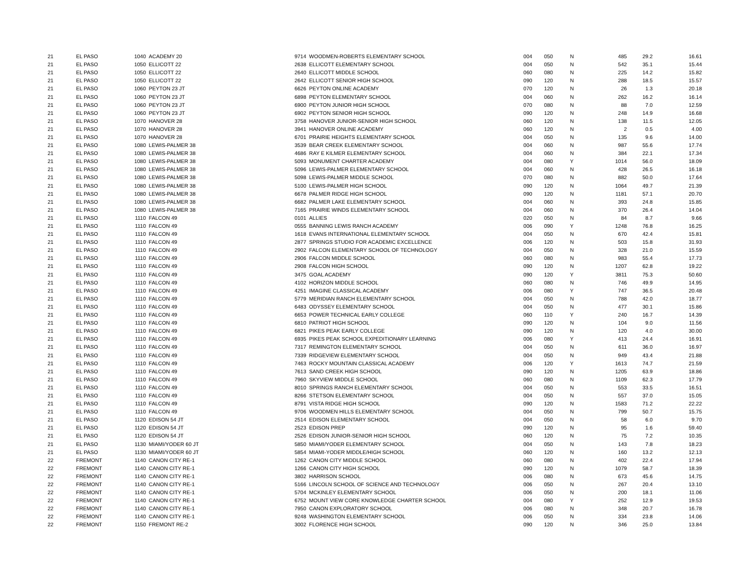| 21 | EL PASO | 1040 | ACADEMY 20 | 9714 | WOODMEN-ROBERTS ELEMENTARY SCHOOL | 004 | 050 | N | 485 | 29.2 | 16.61 |
| 21 | EL PASO | 1050 | ELLICOTT 22 | 2638 | ELLICOTT ELEMENTARY SCHOOL | 004 | 050 | N | 542 | 35.1 | 15.44 |
| 21 | EL PASO | 1050 | ELLICOTT 22 | 2640 | ELLICOTT MIDDLE SCHOOL | 060 | 080 | N | 225 | 14.2 | 15.82 |
| 21 | EL PASO | 1050 | ELLICOTT 22 | 2642 | ELLICOTT SENIOR HIGH SCHOOL | 090 | 120 | N | 288 | 18.5 | 15.57 |
| 21 | EL PASO | 1060 | PEYTON 23 JT | 6626 | PEYTON ONLINE ACADEMY | 070 | 120 | N | 26 | 1.3 | 20.18 |
| 21 | EL PASO | 1060 | PEYTON 23 JT | 6898 | PEYTON ELEMENTARY SCHOOL | 004 | 060 | N | 262 | 16.2 | 16.14 |
| 21 | EL PASO | 1060 | PEYTON 23 JT | 6900 | PEYTON JUNIOR HIGH SCHOOL | 070 | 080 | N | 88 | 7.0 | 12.59 |
| 21 | EL PASO | 1060 | PEYTON 23 JT | 6902 | PEYTON SENIOR HIGH SCHOOL | 090 | 120 | N | 248 | 14.9 | 16.68 |
| 21 | EL PASO | 1070 | HANOVER 28 | 3758 | HANOVER JUNIOR-SENIOR HIGH SCHOOL | 060 | 120 | N | 138 | 11.5 | 12.05 |
| 21 | EL PASO | 1070 | HANOVER 28 | 3941 | HANOVER ONLINE ACADEMY | 060 | 120 | N | 2 | 0.5 | 4.00 |
| 21 | EL PASO | 1070 | HANOVER 28 | 6701 | PRAIRIE HEIGHTS ELEMENTARY SCHOOL | 004 | 050 | N | 135 | 9.6 | 14.00 |
| 21 | EL PASO | 1080 | LEWIS-PALMER 38 | 3539 | BEAR CREEK ELEMENTARY SCHOOL | 004 | 060 | N | 987 | 55.6 | 17.74 |
| 21 | EL PASO | 1080 | LEWIS-PALMER 38 | 4686 | RAY E KILMER ELEMENTARY SCHOOL | 004 | 060 | N | 384 | 22.1 | 17.34 |
| 21 | EL PASO | 1080 | LEWIS-PALMER 38 | 5093 | MONUMENT CHARTER ACADEMY | 004 | 080 | Y | 1014 | 56.0 | 18.09 |
| 21 | EL PASO | 1080 | LEWIS-PALMER 38 | 5096 | LEWIS-PALMER ELEMENTARY SCHOOL | 004 | 060 | N | 428 | 26.5 | 16.18 |
| 21 | EL PASO | 1080 | LEWIS-PALMER 38 | 5098 | LEWIS-PALMER MIDDLE SCHOOL | 070 | 080 | N | 882 | 50.0 | 17.64 |
| 21 | EL PASO | 1080 | LEWIS-PALMER 38 | 5100 | LEWIS-PALMER HIGH SCHOOL | 090 | 120 | N | 1064 | 49.7 | 21.39 |
| 21 | EL PASO | 1080 | LEWIS-PALMER 38 | 6678 | PALMER RIDGE HIGH SCHOOL | 090 | 120 | N | 1181 | 57.1 | 20.70 |
| 21 | EL PASO | 1080 | LEWIS-PALMER 38 | 6682 | PALMER LAKE ELEMENTARY SCHOOL | 004 | 060 | N | 393 | 24.8 | 15.85 |
| 21 | EL PASO | 1080 | LEWIS-PALMER 38 | 7165 | PRAIRIE WINDS ELEMENTARY SCHOOL | 004 | 060 | N | 370 | 26.4 | 14.04 |
| 21 | EL PASO | 1110 | FALCON 49 | 0101 | ALLIES | 020 | 050 | N | 84 | 8.7 | 9.66 |
| 21 | EL PASO | 1110 | FALCON 49 | 0555 | BANNING LEWIS RANCH ACADEMY | 006 | 090 | Y | 1248 | 76.8 | 16.25 |
| 21 | EL PASO | 1110 | FALCON 49 | 1618 | EVANS INTERNATIONAL ELEMENTARY SCHOOL | 004 | 050 | N | 670 | 42.4 | 15.81 |
| 21 | EL PASO | 1110 | FALCON 49 | 2877 | SPRINGS STUDIO FOR ACADEMIC EXCELLENCE | 006 | 120 | N | 503 | 15.8 | 31.93 |
| 21 | EL PASO | 1110 | FALCON 49 | 2902 | FALCON ELEMENTARY SCHOOL OF TECHNOLOGY | 004 | 050 | N | 328 | 21.0 | 15.59 |
| 21 | EL PASO | 1110 | FALCON 49 | 2906 | FALCON MIDDLE SCHOOL | 060 | 080 | N | 983 | 55.4 | 17.73 |
| 21 | EL PASO | 1110 | FALCON 49 | 2908 | FALCON HIGH SCHOOL | 090 | 120 | N | 1207 | 62.8 | 19.22 |
| 21 | EL PASO | 1110 | FALCON 49 | 3475 | GOAL ACADEMY | 090 | 120 | Y | 3811 | 75.3 | 50.60 |
| 21 | EL PASO | 1110 | FALCON 49 | 4102 | HORIZON MIDDLE SCHOOL | 060 | 080 | N | 746 | 49.9 | 14.95 |
| 21 | EL PASO | 1110 | FALCON 49 | 4251 | IMAGINE CLASSICAL ACADEMY | 006 | 080 | Y | 747 | 36.5 | 20.48 |
| 21 | EL PASO | 1110 | FALCON 49 | 5779 | MERIDIAN RANCH ELEMENTARY SCHOOL | 004 | 050 | N | 788 | 42.0 | 18.77 |
| 21 | EL PASO | 1110 | FALCON 49 | 6483 | ODYSSEY ELEMENTARY SCHOOL | 004 | 050 | N | 477 | 30.1 | 15.86 |
| 21 | EL PASO | 1110 | FALCON 49 | 6653 | POWER TECHNICAL EARLY COLLEGE | 060 | 110 | Y | 240 | 16.7 | 14.39 |
| 21 | EL PASO | 1110 | FALCON 49 | 6810 | PATRIOT HIGH SCHOOL | 090 | 120 | N | 104 | 9.0 | 11.56 |
| 21 | EL PASO | 1110 | FALCON 49 | 6821 | PIKES PEAK EARLY COLLEGE | 090 | 120 | N | 120 | 4.0 | 30.00 |
| 21 | EL PASO | 1110 | FALCON 49 | 6935 | PIKES PEAK SCHOOL EXPEDITIONARY LEARNING | 006 | 080 | Y | 413 | 24.4 | 16.91 |
| 21 | EL PASO | 1110 | FALCON 49 | 7317 | REMINGTON ELEMENTARY SCHOOL | 004 | 050 | N | 611 | 36.0 | 16.97 |
| 21 | EL PASO | 1110 | FALCON 49 | 7339 | RIDGEVIEW ELEMENTARY SCHOOL | 004 | 050 | N | 949 | 43.4 | 21.88 |
| 21 | EL PASO | 1110 | FALCON 49 | 7463 | ROCKY MOUNTAIN CLASSICAL ACADEMY | 006 | 120 | Y | 1613 | 74.7 | 21.59 |
| 21 | EL PASO | 1110 | FALCON 49 | 7613 | SAND CREEK HIGH SCHOOL | 090 | 120 | N | 1205 | 63.9 | 18.86 |
| 21 | EL PASO | 1110 | FALCON 49 | 7960 | SKYVIEW MIDDLE SCHOOL | 060 | 080 | N | 1109 | 62.3 | 17.79 |
| 21 | EL PASO | 1110 | FALCON 49 | 8010 | SPRINGS RANCH ELEMENTARY SCHOOL | 004 | 050 | N | 553 | 33.5 | 16.51 |
| 21 | EL PASO | 1110 | FALCON 49 | 8266 | STETSON ELEMENTARY SCHOOL | 004 | 050 | N | 557 | 37.0 | 15.05 |
| 21 | EL PASO | 1110 | FALCON 49 | 8791 | VISTA RIDGE HIGH SCHOOL | 090 | 120 | N | 1583 | 71.2 | 22.22 |
| 21 | EL PASO | 1110 | FALCON 49 | 9706 | WOODMEN HILLS ELEMENTARY SCHOOL | 004 | 050 | N | 799 | 50.7 | 15.75 |
| 21 | EL PASO | 1120 | EDISON 54 JT | 2514 | EDISON ELEMENTARY SCHOOL | 004 | 050 | N | 58 | 6.0 | 9.70 |
| 21 | EL PASO | 1120 | EDISON 54 JT | 2523 | EDISON PREP | 090 | 120 | N | 95 | 1.6 | 59.40 |
| 21 | EL PASO | 1120 | EDISON 54 JT | 2526 | EDISON JUNIOR-SENIOR HIGH SCHOOL | 060 | 120 | N | 75 | 7.2 | 10.35 |
| 21 | EL PASO | 1130 | MIAMI/YODER 60 JT | 5850 | MIAMI/YODER ELEMENTARY SCHOOL | 004 | 050 | N | 143 | 7.8 | 18.23 |
| 21 | EL PASO | 1130 | MIAMI/YODER 60 JT | 5854 | MIAMI-YODER MIDDLE/HIGH SCHOOL | 060 | 120 | N | 160 | 13.2 | 12.13 |
| 22 | FREMONT | 1140 | CANON CITY RE-1 | 1262 | CANON CITY MIDDLE SCHOOL | 060 | 080 | N | 402 | 22.4 | 17.94 |
| 22 | FREMONT | 1140 | CANON CITY RE-1 | 1266 | CANON CITY HIGH SCHOOL | 090 | 120 | N | 1079 | 58.7 | 18.39 |
| 22 | FREMONT | 1140 | CANON CITY RE-1 | 3802 | HARRISON SCHOOL | 006 | 080 | N | 673 | 45.6 | 14.75 |
| 22 | FREMONT | 1140 | CANON CITY RE-1 | 5166 | LINCOLN SCHOOL OF SCIENCE AND TECHNOLOGY | 006 | 050 | N | 267 | 20.4 | 13.10 |
| 22 | FREMONT | 1140 | CANON CITY RE-1 | 5704 | MCKINLEY ELEMENTARY SCHOOL | 006 | 050 | N | 200 | 18.1 | 11.06 |
| 22 | FREMONT | 1140 | CANON CITY RE-1 | 6752 | MOUNT VIEW CORE KNOWLEDGE CHARTER SCHOOL | 004 | 080 | Y | 252 | 12.9 | 19.53 |
| 22 | FREMONT | 1140 | CANON CITY RE-1 | 7950 | CANON EXPLORATORY SCHOOL | 006 | 080 | N | 348 | 20.7 | 16.78 |
| 22 | FREMONT | 1140 | CANON CITY RE-1 | 9248 | WASHINGTON ELEMENTARY SCHOOL | 006 | 050 | N | 334 | 23.8 | 14.06 |
| 22 | FREMONT | 1150 | FREMONT RE-2 | 3002 | FLORENCE HIGH SCHOOL | 090 | 120 | N | 346 | 25.0 | 13.84 |